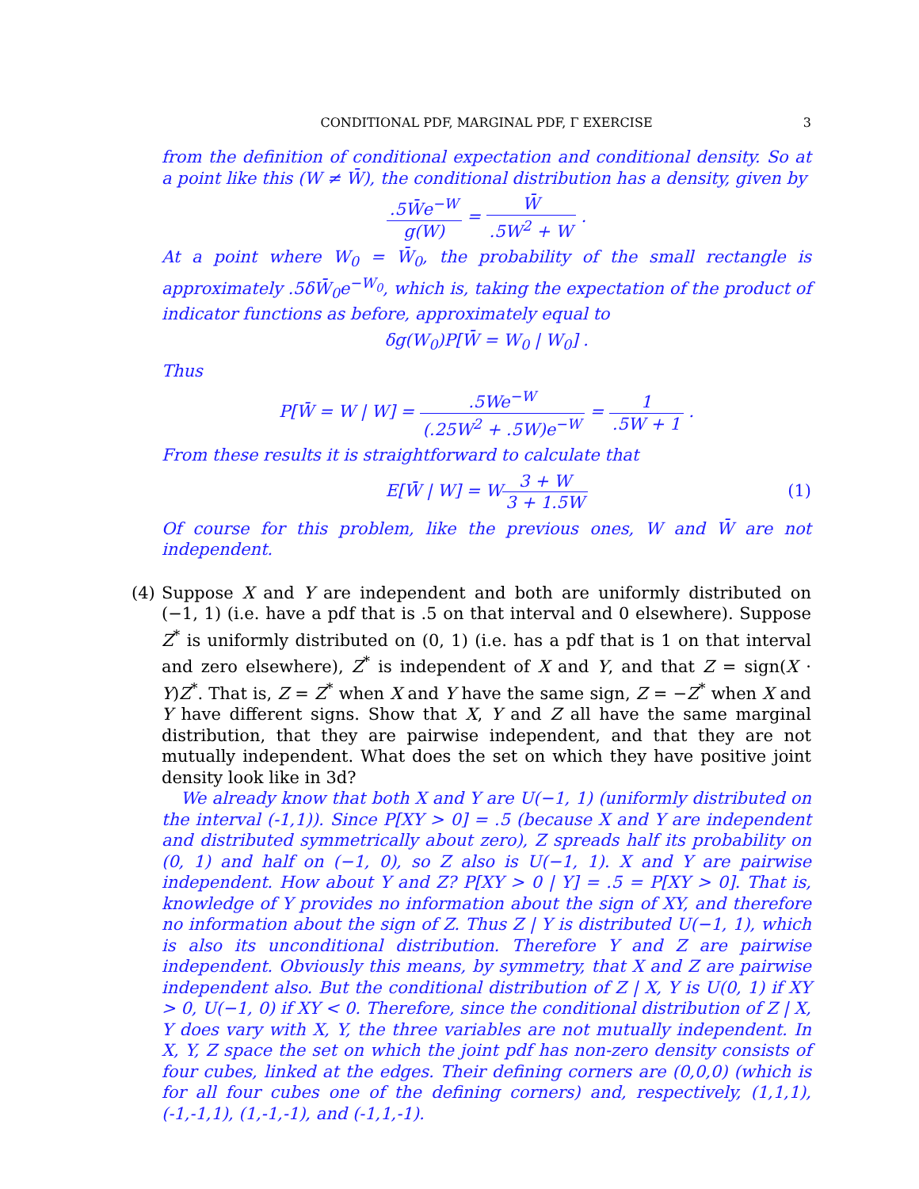CONDITIONAL PDF, MARGINAL PDF, Γ EXERCISE 3
from the definition of conditional expectation and conditional density. So at a point like this (W ≠ W̄), the conditional distribution has a density, given by
.5W̄e<sup>−W</sup> g(W) = W̄.5W<sup>2</sup> + W .
At a point where W<sub>0</sub> = W̄<sub>0</sub>, the probability of the small rectangle is approximately .5δW̄<sub>0</sub>e<sup>−W<sub>0</sub></sup>, which is, taking the expectation of the product of indicator functions as before, approximately equal to
δg(W<sub>0</sub>)P[W̄ = W<sub>0</sub> | W<sub>0</sub>] .
Thus
P[W̄ = W | W] = .5We<sup>−W</sup> (.25W<sup>2</sup> + .5W)e<sup>−W</sup> = 1.5W + 1 .
From these results it is straightforward to calculate that
E[W̄ | W] = W3 + W 3 + 1.5W
(1)
Of course for this problem, like the previous ones, W and W̄ are not independent.
(4)
Suppose X and Y are independent and both are uniformly distributed on (−1, 1) (i.e. have a pdf that is .5 on that interval and 0 elsewhere). Suppose Z<sup>*</sup> is uniformly distributed on (0, 1) (i.e. has a pdf that is 1 on that interval and zero elsewhere), Z<sup>*</sup> is independent of X and Y, and that Z = sign(X · Y)Z<sup>*</sup>. That is, Z = Z<sup>*</sup> when X and Y have the same sign, Z = −Z<sup>*</sup> when X and Y have different signs. Show that X, Y and Z all have the same marginal distribution, that they are pairwise independent, and that they are not mutually independent. What does the set on which they have positive joint density look like in 3d?
We already know that both X and Y are U(−1, 1) (uniformly distributed on the interval (-1,1)). Since P[XY > 0] = .5 (because X and Y are independent and distributed symmetrically about zero), Z spreads half its probability on (0, 1) and half on (−1, 0), so Z also is U(−1, 1). X and Y are pairwise independent. How about Y and Z? P[XY > 0 | Y] = .5 = P[XY > 0]. That is, knowledge of Y provides no information about the sign of XY, and therefore no information about the sign of Z. Thus Z | Y is distributed U(−1, 1), which is also its unconditional distribution. Therefore Y and Z are pairwise independent. Obviously this means, by symmetry, that X and Z are pairwise independent also. But the conditional distribution of Z | X, Y is U(0, 1) if XY > 0, U(−1, 0) if XY < 0. Therefore, since the conditional distribution of Z | X, Y does vary with X, Y, the three variables are not mutually independent. In X, Y, Z space the set on which the joint pdf has non-zero density consists of four cubes, linked at the edges. Their defining corners are (0,0,0) (which is for all four cubes one of the defining corners) and, respectively, (1,1,1), (-1,-1,1), (1,-1,-1), and (-1,1,-1).